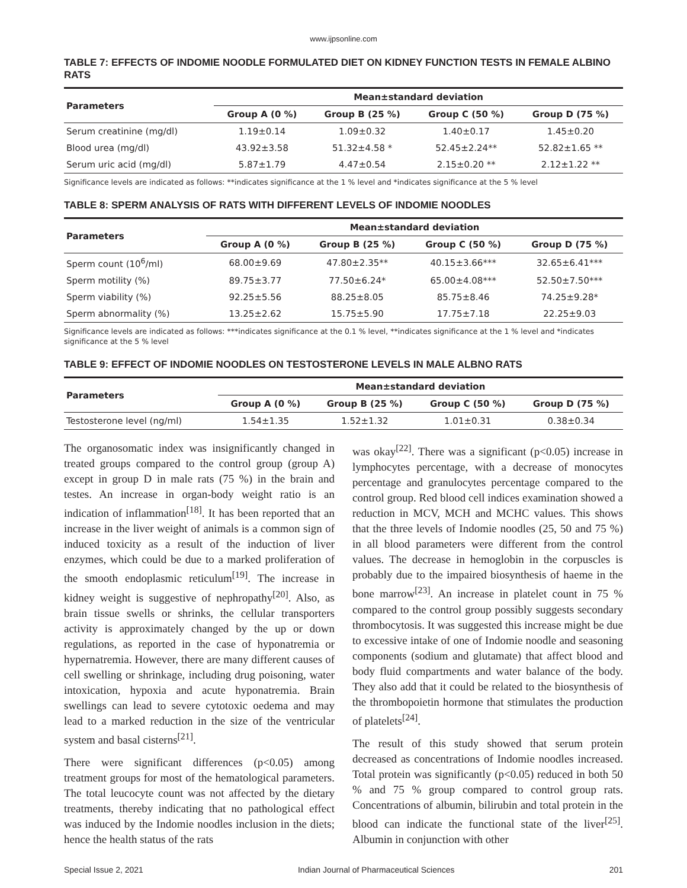www.ijpsonline.com
TABLE 7: EFFECTS OF INDOMIE NOODLE FORMULATED DIET ON KIDNEY FUNCTION TESTS IN FEMALE ALBINO RATS
| Parameters | Mean±standard deviation | | | |
| --- | --- | --- | --- | --- |
| | Group A (0 %) | Group B (25 %) | Group C (50 %) | Group D (75 %) |
| Serum creatinine (mg/dl) | 1.19±0.14 | 1.09±0.32 | 1.40±0.17 | 1.45±0.20 |
| Blood urea (mg/dl) | 43.92±3.58 | 51.32±4.58 * | 52.45±2.24** | 52.82±1.65 ** |
| Serum uric acid (mg/dl) | 5.87±1.79 | 4.47±0.54 | 2.15±0.20 ** | 2.12±1.22 ** |
Significance levels are indicated as follows: **indicates significance at the 1 % level and *indicates significance at the 5 % level
TABLE 8: SPERM ANALYSIS OF RATS WITH DIFFERENT LEVELS OF INDOMIE NOODLES
| Parameters | Mean±standard deviation | | | |
| --- | --- | --- | --- | --- |
| | Group A (0 %) | Group B (25 %) | Group C (50 %) | Group D (75 %) |
| Sperm count (10<sup>6</sup>/ml) | 68.00±9.69 | 47.80±2.35** | 40.15±3.66*** | 32.65±6.41*** |
| Sperm motility (%) | 89.75±3.77 | 77.50±6.24* | 65.00±4.08*** | 52.50±7.50*** |
| Sperm viability (%) | 92.25±5.56 | 88.25±8.05 | 85.75±8.46 | 74.25±9.28* |
| Sperm abnormality (%) | 13.25±2.62 | 15.75±5.90 | 17.75±7.18 | 22.25±9.03 |
Significance levels are indicated as follows: ***indicates significance at the 0.1 % level, **indicates significance at the 1 % level and *indicates significance at the 5 % level
TABLE 9: EFFECT OF INDOMIE NOODLES ON TESTOSTERONE LEVELS IN MALE ALBNO RATS
| Parameters | Mean±standard deviation | | | |
| --- | --- | --- | --- | --- |
| | Group A (0 %) | Group B (25 %) | Group C (50 %) | Group D (75 %) |
| Testosterone level (ng/ml) | 1.54±1.35 | 1.52±1.32 | 1.01±0.31 | 0.38±0.34 |
The organosomatic index was insignificantly changed in treated groups compared to the control group (group A) except in group D in male rats (75 %) in the brain and testes. An increase in organ-body weight ratio is an indication of inflammation<sup>[18]</sup>. It has been reported that an increase in the liver weight of animals is a common sign of induced toxicity as a result of the induction of liver enzymes, which could be due to a marked proliferation of the smooth endoplasmic reticulum<sup>[19]</sup>. The increase in kidney weight is suggestive of nephropathy<sup>[20]</sup>. Also, as brain tissue swells or shrinks, the cellular transporters activity is approximately changed by the up or down regulations, as reported in the case of hyponatremia or hypernatremia. However, there are many different causes of cell swelling or shrinkage, including drug poisoning, water intoxication, hypoxia and acute hyponatremia. Brain swellings can lead to severe cytotoxic oedema and may lead to a marked reduction in the size of the ventricular system and basal cisterns<sup>[21]</sup>.
There were significant differences (p<0.05) among treatment groups for most of the hematological parameters. The total leucocyte count was not affected by the dietary treatments, thereby indicating that no pathological effect was induced by the Indomie noodles inclusion in the diets; hence the health status of the rats
was okay<sup>[22]</sup>. There was a significant (p<0.05) increase in lymphocytes percentage, with a decrease of monocytes percentage and granulocytes percentage compared to the control group. Red blood cell indices examination showed a reduction in MCV, MCH and MCHC values. This shows that the three levels of Indomie noodles (25, 50 and 75 %) in all blood parameters were different from the control values. The decrease in hemoglobin in the corpuscles is probably due to the impaired biosynthesis of haeme in the bone marrow<sup>[23]</sup>. An increase in platelet count in 75 % compared to the control group possibly suggests secondary thrombocytosis. It was suggested this increase might be due to excessive intake of one of Indomie noodle and seasoning components (sodium and glutamate) that affect blood and body fluid compartments and water balance of the body. They also add that it could be related to the biosynthesis of the thrombopoietin hormone that stimulates the production of platelets<sup>[24]</sup>.
The result of this study showed that serum protein decreased as concentrations of Indomie noodles increased. Total protein was significantly (p<0.05) reduced in both 50 % and 75 % group compared to control group rats. Concentrations of albumin, bilirubin and total protein in the blood can indicate the functional state of the liver<sup>[25]</sup>. Albumin in conjunction with other
Special Issue 2, 2021 Indian Journal of Pharmaceutical Sciences 201